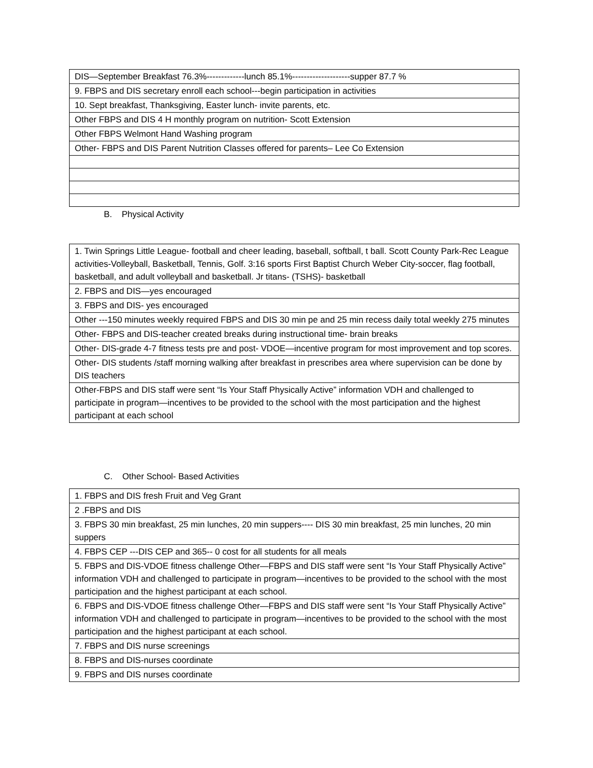| DIS—September Breakfast 76.3%-------------lunch 85.1%--------------------supper 87.7 % |
| 9. FBPS and DIS secretary enroll each school---begin participation in activities |
| 10. Sept breakfast, Thanksgiving, Easter lunch- invite parents, etc. |
| Other FBPS and DIS 4 H monthly program on nutrition- Scott Extension |
| Other FBPS Welmont Hand Washing program |
| Other- FBPS and DIS Parent Nutrition Classes offered for parents– Lee Co Extension |
B. Physical Activity
| 1. Twin Springs Little League- football and cheer leading, baseball, softball, t ball. Scott County Park-Rec League activities-Volleyball, Basketball, Tennis, Golf. 3:16 sports First Baptist Church Weber City-soccer, flag football, basketball, and adult volleyball and basketball. Jr titans- (TSHS)- basketball |
| 2. FBPS and DIS—yes encouraged |
| 3. FBPS and DIS- yes encouraged |
| Other ---150 minutes weekly required FBPS and DIS 30 min pe and 25 min recess daily total weekly 275 minutes |
| Other- FBPS and DIS-teacher created breaks during instructional time- brain breaks |
| Other- DIS-grade 4-7 fitness tests pre and post- VDOE—incentive program for most improvement and top scores. |
| Other- DIS students /staff morning walking after breakfast in prescribes area where supervision can be done by DIS teachers |
| Other-FBPS and DIS staff were sent “Is Your Staff Physically Active” information VDH and challenged to participate in program—incentives to be provided to the school with the most participation and the highest participant at each school |
C. Other School- Based Activities
| 1. FBPS and DIS fresh Fruit and Veg Grant |
| 2 .FBPS and DIS |
| 3. FBPS 30 min breakfast, 25 min lunches, 20 min suppers---- DIS 30 min breakfast, 25 min lunches, 20 min suppers |
| 4. FBPS CEP ---DIS CEP and 365-- 0 cost for all students for all meals |
| 5. FBPS and DIS-VDOE fitness challenge Other—FBPS and DIS staff were sent “Is Your Staff Physically Active” information VDH and challenged to participate in program—incentives to be provided to the school with the most participation and the highest participant at each school. |
| 6. FBPS and DIS-VDOE fitness challenge Other—FBPS and DIS staff were sent “Is Your Staff Physically Active” information VDH and challenged to participate in program—incentives to be provided to the school with the most participation and the highest participant at each school. |
| 7. FBPS and DIS nurse screenings |
| 8. FBPS and DIS-nurses coordinate |
| 9. FBPS and DIS nurses coordinate |